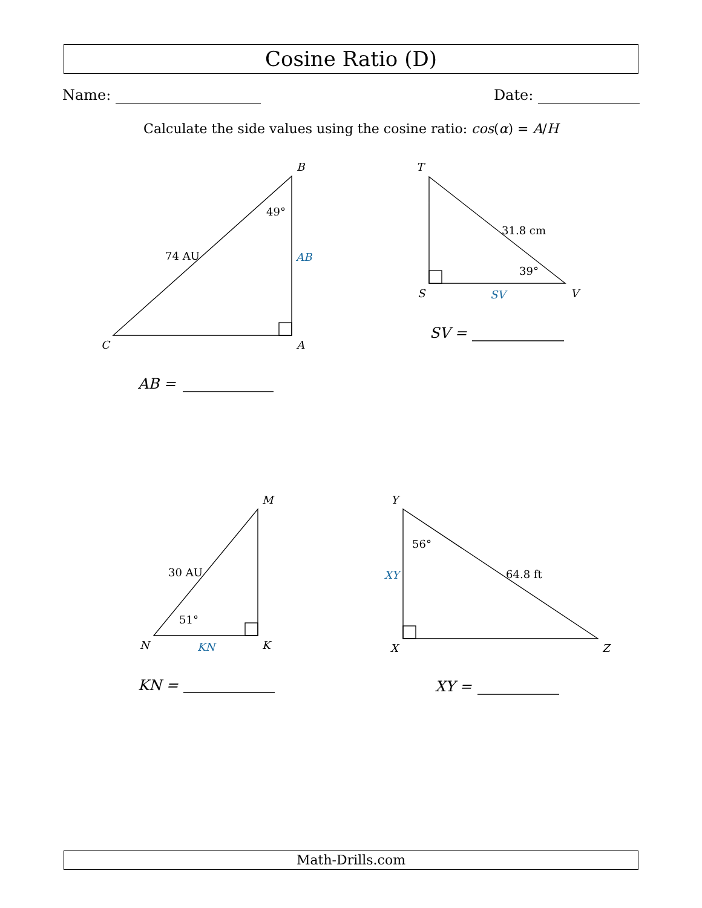Cosine Ratio (D)
Name: Date:
Calculate the side values using the cosine ratio: cos(α) = A/H
B
C
A
T
S
V
M
N
K
Y
X
Z
49°
74 AU
31.8 cm
39°
30 AU
51°
56°
64.8 ft
AB
SV
KN
XY
AB =
SV =
KN =
XY =
Math-Drills.com